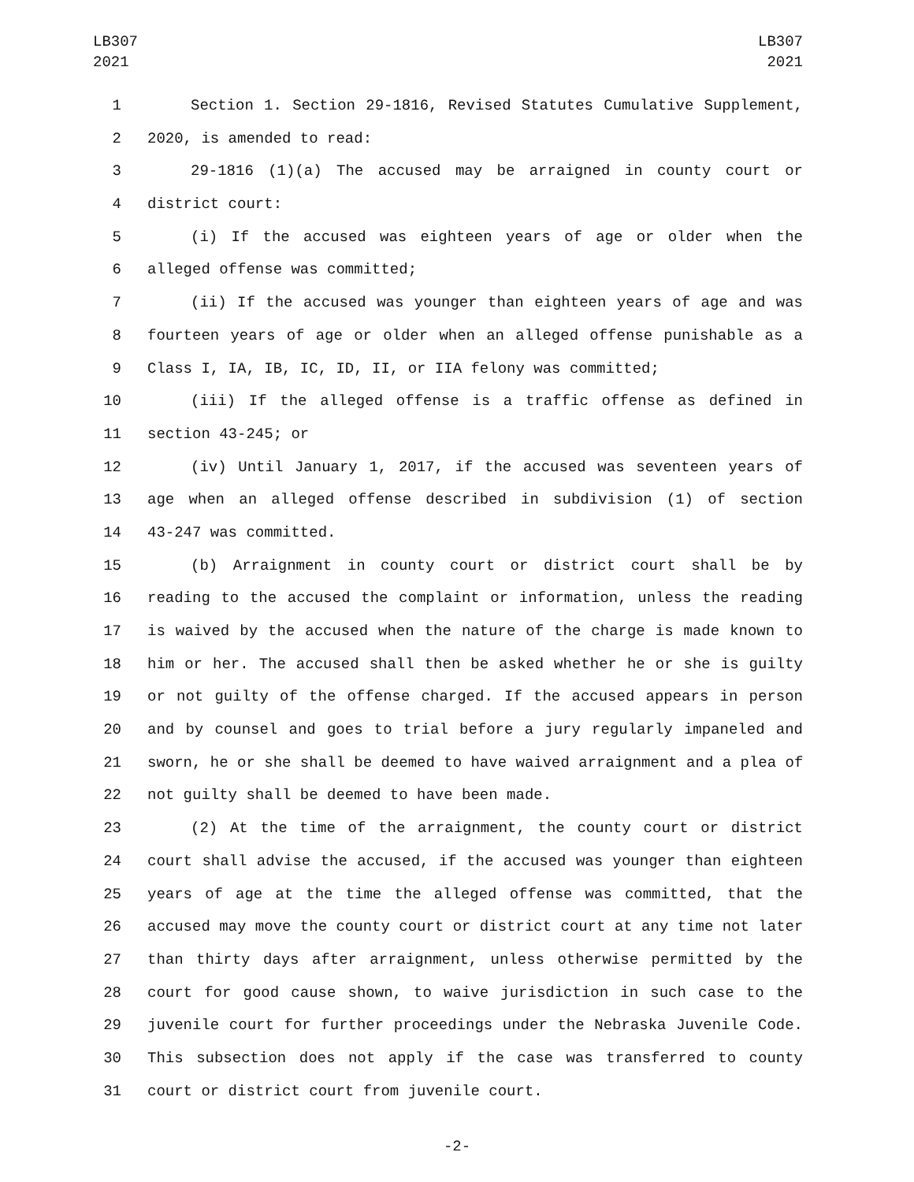LB307
2021
LB307
2021
1 Section 1. Section 29-1816, Revised Statutes Cumulative Supplement,
2 2020, is amended to read:
3 29-1816 (1)(a) The accused may be arraigned in county court or
4 district court:
5 (i) If the accused was eighteen years of age or older when the
6 alleged offense was committed;
7 (ii) If the accused was younger than eighteen years of age and was
8 fourteen years of age or older when an alleged offense punishable as a
9 Class I, IA, IB, IC, ID, II, or IIA felony was committed;
10 (iii) If the alleged offense is a traffic offense as defined in
11 section 43-245; or
12 (iv) Until January 1, 2017, if the accused was seventeen years of
13 age when an alleged offense described in subdivision (1) of section
14 43-247 was committed.
15 (b) Arraignment in county court or district court shall be by
16 reading to the accused the complaint or information, unless the reading
17 is waived by the accused when the nature of the charge is made known to
18 him or her. The accused shall then be asked whether he or she is guilty
19 or not guilty of the offense charged. If the accused appears in person
20 and by counsel and goes to trial before a jury regularly impaneled and
21 sworn, he or she shall be deemed to have waived arraignment and a plea of
22 not guilty shall be deemed to have been made.
23 (2) At the time of the arraignment, the county court or district
24 court shall advise the accused, if the accused was younger than eighteen
25 years of age at the time the alleged offense was committed, that the
26 accused may move the county court or district court at any time not later
27 than thirty days after arraignment, unless otherwise permitted by the
28 court for good cause shown, to waive jurisdiction in such case to the
29 juvenile court for further proceedings under the Nebraska Juvenile Code.
30 This subsection does not apply if the case was transferred to county
31 court or district court from juvenile court.
-2-